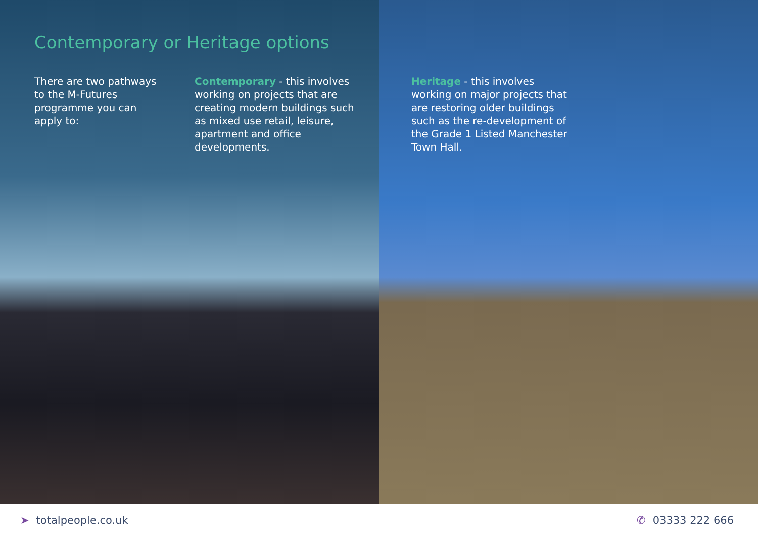Contemporary or Heritage options
There are two pathways to the M-Futures programme you can apply to:
Contemporary - this involves working on projects that are creating modern buildings such as mixed use retail, leisure, apartment and office developments.
Heritage - this involves working on major projects that are restoring older buildings such as the re-development of the Grade 1 Listed Manchester Town Hall.
➤ totalpeople.co.uk ✆ 03333 222 666